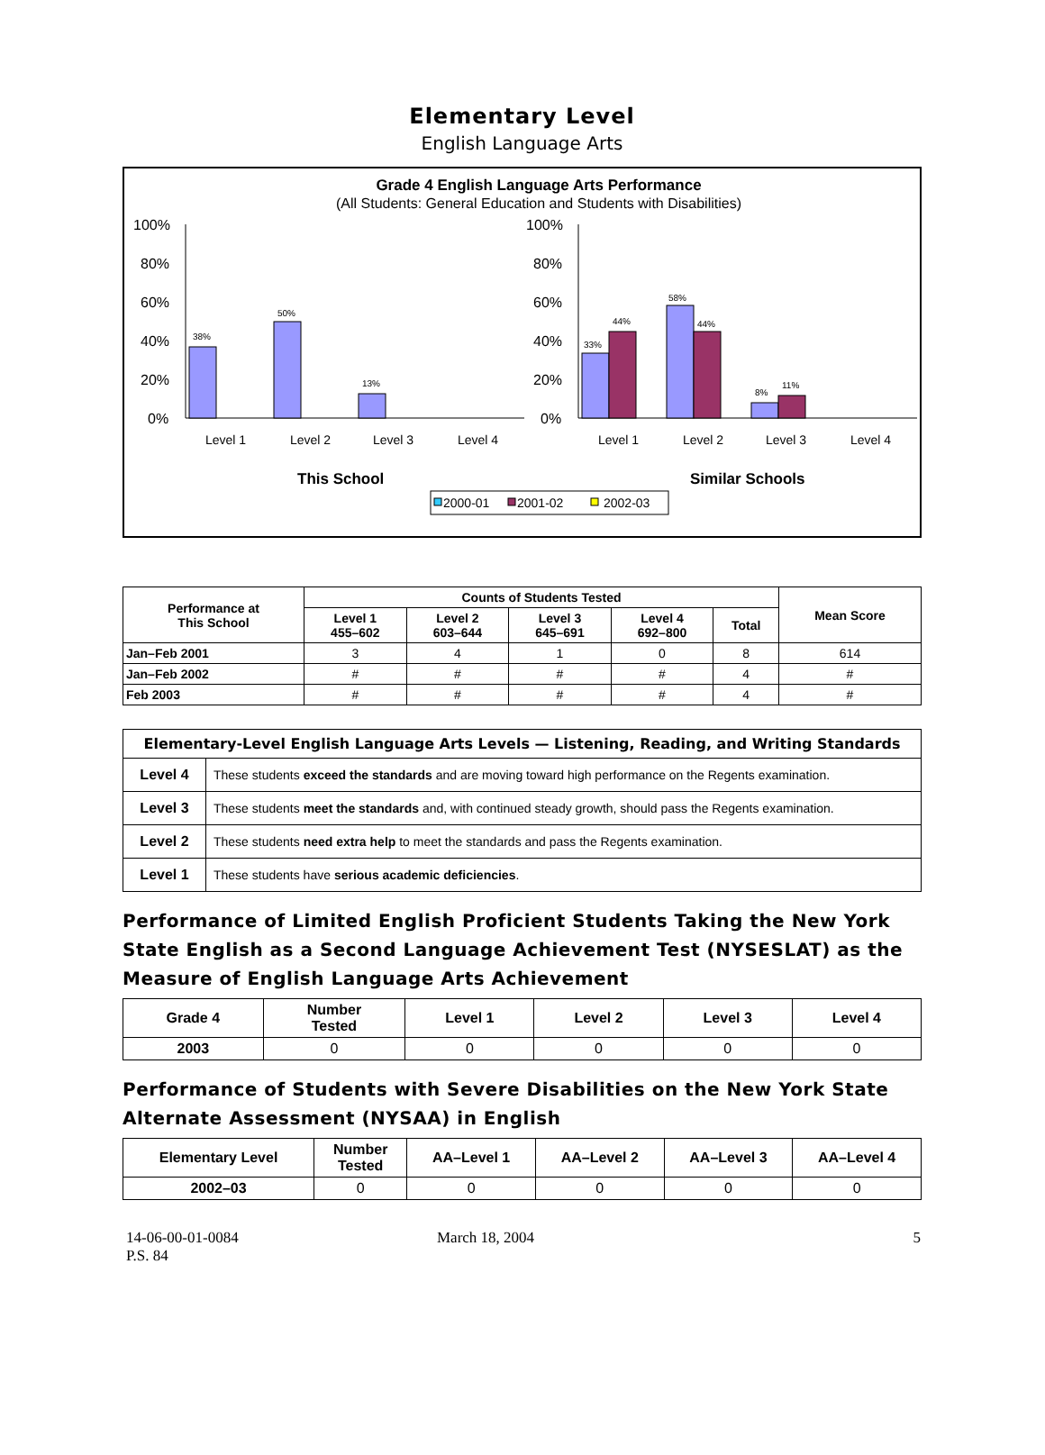Elementary Level
English Language Arts
Grade 4 English Language Arts Performance
(All Students: General Education and Students with Disabilities)
100%
80%
60%
40%
20%
0%
100%
80%
60%
40%
20%
0%
38%
50%
13%
33%
44%
58%
44%
8%
11%
Level 1
Level 2
Level 3
Level 4
Level 1
Level 2
Level 3
Level 4
This School
Similar Schools
2000-01
2001-02
2002-03
| Performance at This School | Counts of Students Tested | | | | | Mean Score |
| --- | --- | --- | --- | --- | --- | --- |
| | Level 1 455–602 | Level 2 603–644 | Level 3 645–691 | Level 4 692–800 | Total | |
| Jan–Feb 2001 | 3 | 4 | 1 | 0 | 8 | 614 |
| Jan–Feb 2002 | # | # | # | # | 4 | # |
| Feb 2003 | # | # | # | # | 4 | # |
| Elementary-Level English Language Arts Levels — Listening, Reading, and Writing Standards | |
| --- | --- |
| Level 4 | These students exceed the standards and are moving toward high performance on the Regents examination. |
| Level 3 | These students meet the standards and, with continued steady growth, should pass the Regents examination. |
| Level 2 | These students need extra help to meet the standards and pass the Regents examination. |
| Level 1 | These students have serious academic deficiencies . |
Performance of Limited English Proficient Students Taking the New York State English as a Second Language Achievement Test (NYSESLAT) as the Measure of English Language Arts Achievement
| Grade 4 | Number Tested | Level 1 | Level 2 | Level 3 | Level 4 |
| --- | --- | --- | --- | --- | --- |
| 2003 | 0 | 0 | 0 | 0 | 0 |
Performance of Students with Severe Disabilities on the New York State Alternate Assessment (NYSAA) in English
| Elementary Level | Number Tested | AA–Level 1 | AA–Level 2 | AA–Level 3 | AA–Level 4 |
| --- | --- | --- | --- | --- | --- |
| 2002–03 | 0 | 0 | 0 | 0 | 0 |
14-06-00-01-0084
P.S. 84
March 18, 2004 5